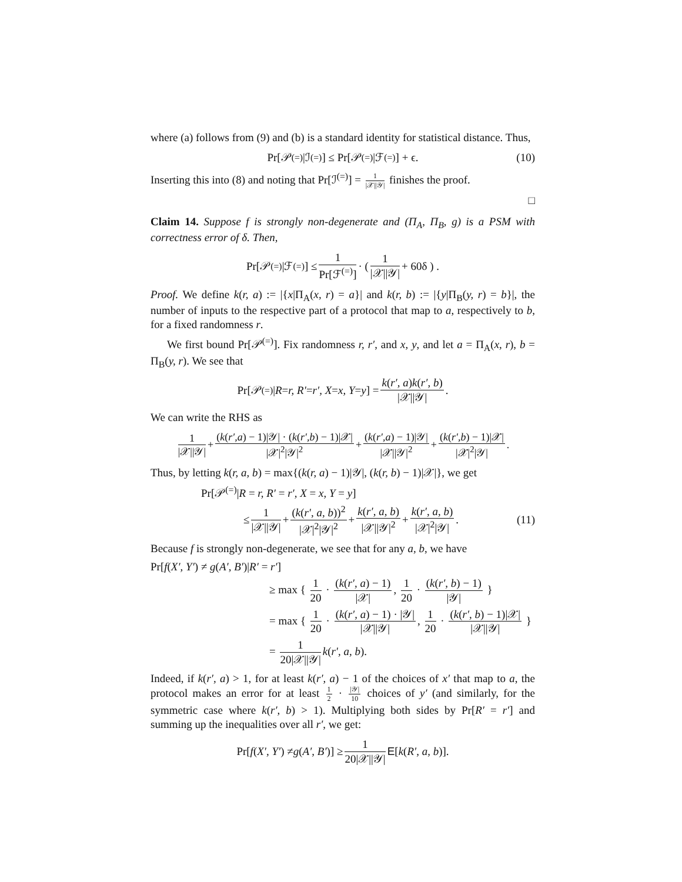where (a) follows from (9) and (b) is a standard identity for statistical distance. Thus,
Pr[𝒫<sup>(=)</sup>|ℐ<sup>(=)</sup>] ≤ Pr[𝒫<sup>(=)</sup>|ℱ<sup>(=)</sup>] + ϵ. (10)
Inserting this into (8) and noting that Pr[ℐ<sup>(=)</sup>] = 1 |𝒳||𝒴| finishes the proof.
□
Claim 14. Suppose f is strongly non-degenerate and (Π<sub>A</sub>, Π<sub>B</sub>, g) is a PSM with correctness error of δ. Then,
Pr[𝒫<sup>(=)</sup>|ℱ<sup>(=)</sup>] ≤ 1 Pr[ℱ<sup>(=)</sup>] · ( 1 |𝒳||𝒴| + 60δ ) .
Proof. We define k(r, a) := |{x|Π<sub>A</sub>(x, r) = a}| and k(r, b) := |{y|Π<sub>B</sub>(y, r) = b}|, the number of inputs to the respective part of a protocol that map to a, respectively to b, for a fixed randomness r.
We first bound Pr[𝒫<sup>(=)</sup>]. Fix randomness r, r′, and x, y, and let a = Π<sub>A</sub>(x, r), b = Π<sub>B</sub>(y, r). We see that
Pr[𝒫<sup>(=)</sup>| R = r, R′ = r′, X = x, Y = y] = k(r′, a)k(r′, b) |𝒳||𝒴|.
We can write the RHS as
1 |𝒳||𝒴| + (k(r′,a) − 1)|𝒴| · (k(r′,b) − 1)|𝒳| |𝒳|<sup>2</sup>|𝒴|<sup>2</sup> + (k(r′,a) − 1)|𝒴| |𝒳||𝒴|<sup>2</sup> + (k(r′,b) − 1)|𝒳| |𝒳|<sup>2</sup>|𝒴|.
Thus, by letting k(r, a, b) = max{(k(r, a) − 1)|𝒴|, (k(r, b) − 1)|𝒳|}, we get
Pr[𝒫<sup>(=)</sup>|R = r, R′ = r′, X = x, Y = y]
≤ 1 |𝒳||𝒴| + (k(r′, a, b))<sup>2</sup> |𝒳|<sup>2</sup>|𝒴|<sup>2</sup> + k(r′, a, b) |𝒳||𝒴|<sup>2</sup> + k(r′, a, b) |𝒳|<sup>2</sup>|𝒴|. (11)
Because f is strongly non-degenerate, we see that for any a, b, we have
Pr[f(X′, Y′) ≠ g(A′, B′)|R′ = r′]
≥ max { 1 20 · (k(r′, a) − 1) |𝒳|, 1 20 · (k(r′, b) − 1) |𝒴| }
= max { 1 20 · (k(r′, a) − 1) · |𝒴| |𝒳||𝒴|, 1 20 · (k(r′, b) − 1)|𝒳| |𝒳||𝒴| }
= 1 20|𝒳||𝒴| k(r′, a, b).
Indeed, if k(r′, a) > 1, for at least k(r′, a) − 1 of the choices of x′ that map to a, the protocol makes an error for at least 1 2 · |𝒴| 10 choices of y′ (and similarly, for the symmetric case where k(r′, b) > 1). Multiplying both sides by Pr[R′ = r′] and summing up the inequalities over all r′, we get:
Pr[f (X′, Y′) ≠ g (A′, B′)] ≥ 1 20|𝒳||𝒴| E [k (R′, a, b)].